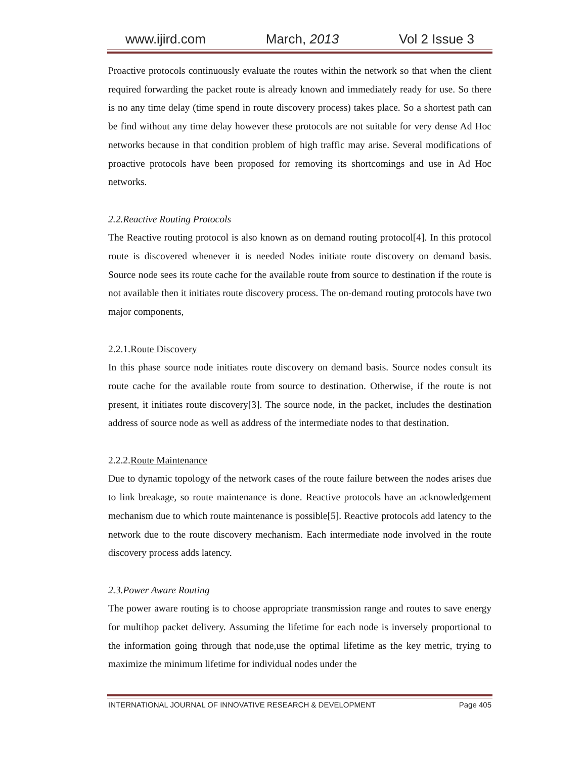www.ijird.com March, 2013 Vol 2 Issue 3
Proactive protocols continuously evaluate the routes within the network so that when the client required forwarding the packet route is already known and immediately ready for use. So there is no any time delay (time spend in route discovery process) takes place. So a shortest path can be find without any time delay however these protocols are not suitable for very dense Ad Hoc networks because in that condition problem of high traffic may arise. Several modifications of proactive protocols have been proposed for removing its shortcomings and use in Ad Hoc networks.
2.2.Reactive Routing Protocols
The Reactive routing protocol is also known as on demand routing protocol[4]. In this protocol route is discovered whenever it is needed Nodes initiate route discovery on demand basis. Source node sees its route cache for the available route from source to destination if the route is not available then it initiates route discovery process. The on-demand routing protocols have two major components,
2.2.1.Route Discovery
In this phase source node initiates route discovery on demand basis. Source nodes consult its route cache for the available route from source to destination. Otherwise, if the route is not present, it initiates route discovery[3]. The source node, in the packet, includes the destination address of source node as well as address of the intermediate nodes to that destination.
2.2.2.Route Maintenance
Due to dynamic topology of the network cases of the route failure between the nodes arises due to link breakage, so route maintenance is done. Reactive protocols have an acknowledgement mechanism due to which route maintenance is possible[5]. Reactive protocols add latency to the network due to the route discovery mechanism. Each intermediate node involved in the route discovery process adds latency.
2.3.Power Aware Routing
The power aware routing is to choose appropriate transmission range and routes to save energy for multihop packet delivery. Assuming the lifetime for each node is inversely proportional to the information going through that node,use the optimal lifetime as the key metric, trying to maximize the minimum lifetime for individual nodes under the
INTERNATIONAL JOURNAL OF INNOVATIVE RESEARCH & DEVELOPMENT Page 405